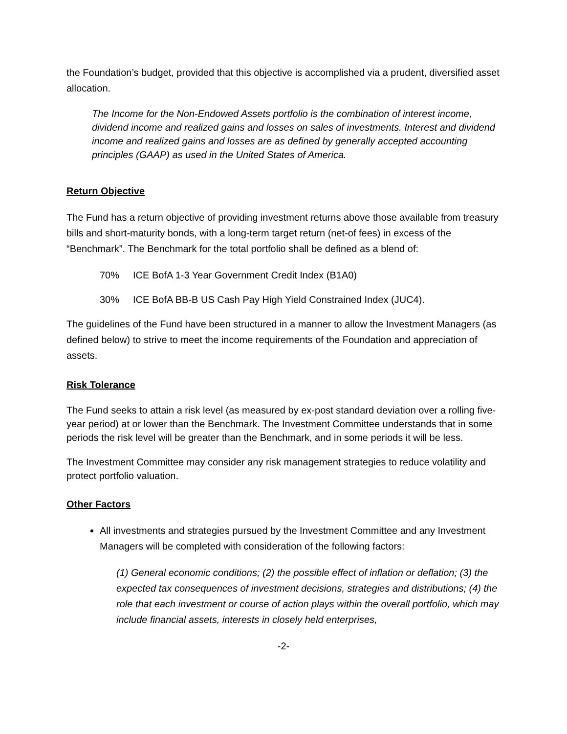the Foundation’s budget, provided that this objective is accomplished via a prudent, diversified asset allocation.
The Income for the Non-Endowed Assets portfolio is the combination of interest income, dividend income and realized gains and losses on sales of investments. Interest and dividend income and realized gains and losses are as defined by generally accepted accounting principles (GAAP) as used in the United States of America.
Return Objective
The Fund has a return objective of providing investment returns above those available from treasury bills and short-maturity bonds, with a long-term target return (net-of fees) in excess of the “Benchmark”. The Benchmark for the total portfolio shall be defined as a blend of:
70% ICE BofA 1-3 Year Government Credit Index (B1A0)
30% ICE BofA BB-B US Cash Pay High Yield Constrained Index (JUC4).
The guidelines of the Fund have been structured in a manner to allow the Investment Managers (as defined below) to strive to meet the income requirements of the Foundation and appreciation of assets.
Risk Tolerance
The Fund seeks to attain a risk level (as measured by ex-post standard deviation over a rolling five-year period) at or lower than the Benchmark. The Investment Committee understands that in some periods the risk level will be greater than the Benchmark, and in some periods it will be less.
The Investment Committee may consider any risk management strategies to reduce volatility and protect portfolio valuation.
Other Factors
All investments and strategies pursued by the Investment Committee and any Investment Managers will be completed with consideration of the following factors:
(1) General economic conditions; (2) the possible effect of inflation or deflation; (3) the expected tax consequences of investment decisions, strategies and distributions; (4) the role that each investment or course of action plays within the overall portfolio, which may include financial assets, interests in closely held enterprises,
-2-